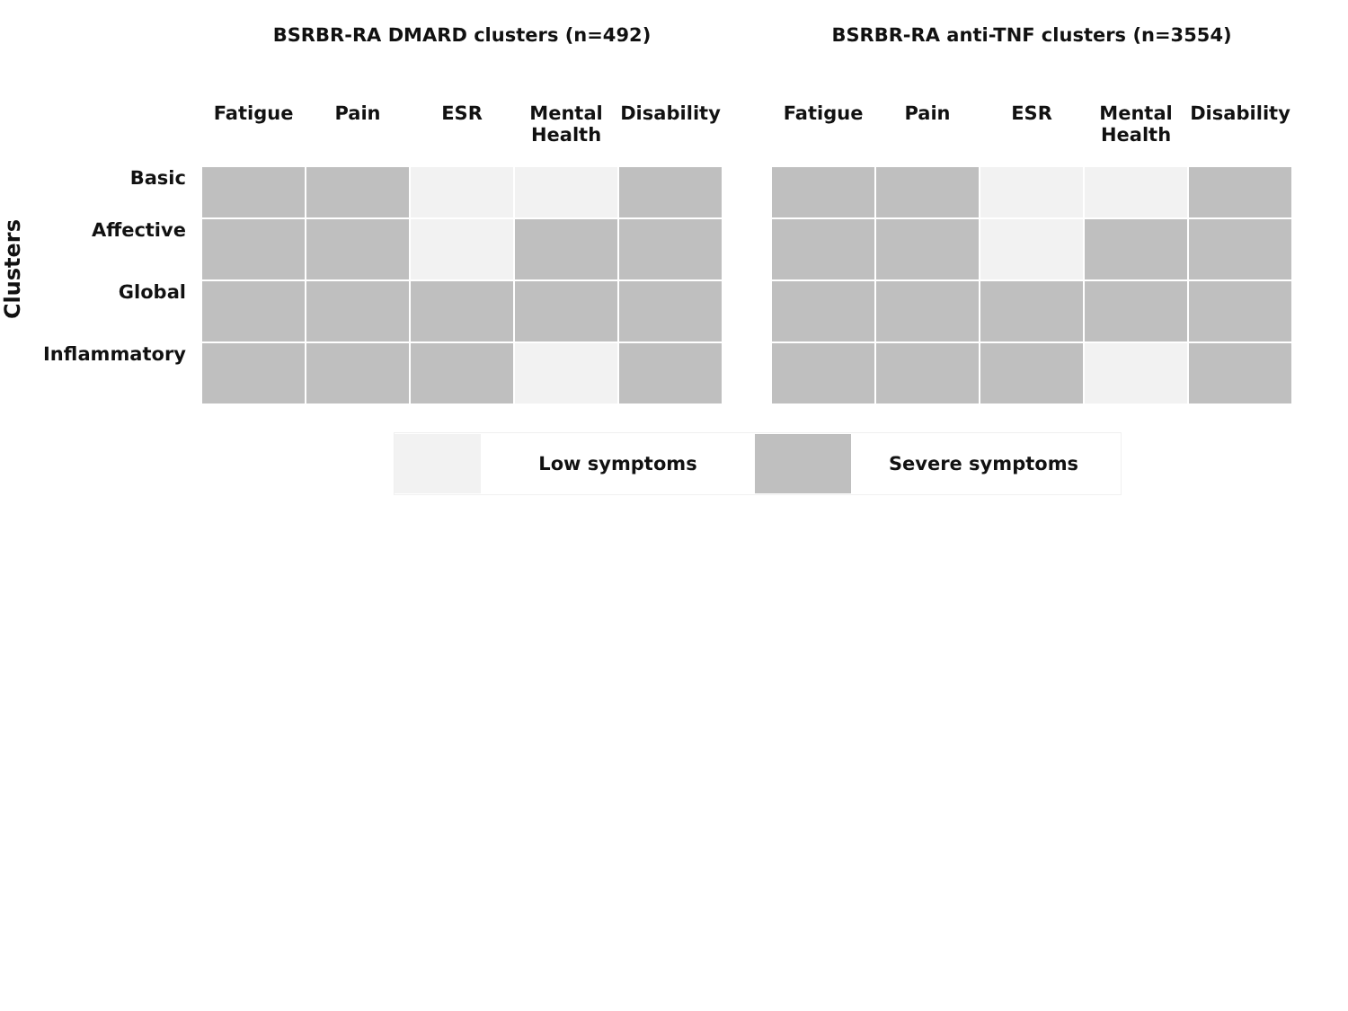Clusters
| | BSRBR-RA DMARD clusters (n=492) | | | | | | BSRBR-RA anti-TNF clusters (n=3554) | | | | |
| --- | --- | --- | --- | --- | --- | --- | --- | --- | --- | --- | --- |
| | Fatigue | Pain | ESR | Mental Health | Disability | | Fatigue | Pain | ESR | Mental Health | Disability |
| Basic | | | | | | | | | | | |
| Affective | | | | | | | | | | | |
| Global | | | | | | | | | | | |
| Inflammatory | | | | | | | | | | | |
Low symptoms Severe symptoms